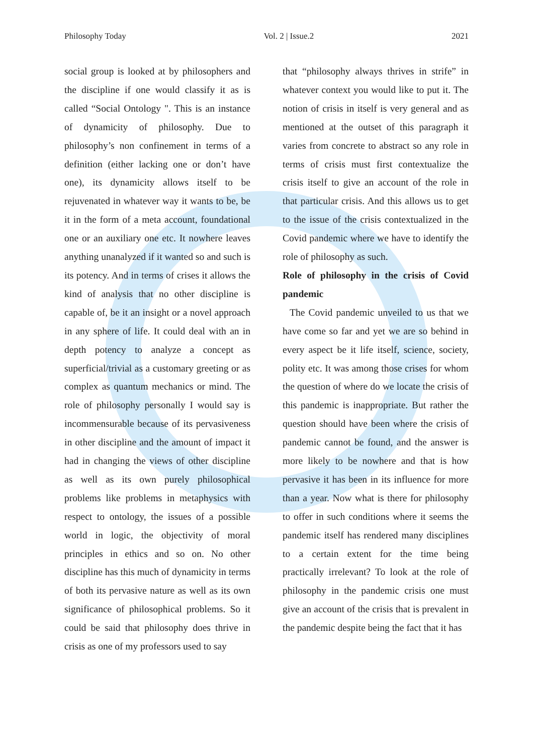Philosophy Today Vol. 2 | Issue.2 2021
social group is looked at by philosophers and the discipline if one would classify it as is called “Social Ontology ". This is an instance of dynamicity of philosophy. Due to philosophy’s non confinement in terms of a definition (either lacking one or don’t have one), its dynamicity allows itself to be rejuvenated in whatever way it wants to be, be it in the form of a meta account, foundational one or an auxiliary one etc. It nowhere leaves anything unanalyzed if it wanted so and such is its potency. And in terms of crises it allows the kind of analysis that no other discipline is capable of, be it an insight or a novel approach in any sphere of life. It could deal with an in depth potency to analyze a concept as superficial/trivial as a customary greeting or as complex as quantum mechanics or mind. The role of philosophy personally I would say is incommensurable because of its pervasiveness in other discipline and the amount of impact it had in changing the views of other discipline as well as its own purely philosophical problems like problems in metaphysics with respect to ontology, the issues of a possible world in logic, the objectivity of moral principles in ethics and so on. No other discipline has this much of dynamicity in terms of both its pervasive nature as well as its own significance of philosophical problems. So it could be said that philosophy does thrive in crisis as one of my professors used to say
that “philosophy always thrives in strife” in whatever context you would like to put it. The notion of crisis in itself is very general and as mentioned at the outset of this paragraph it varies from concrete to abstract so any role in terms of crisis must first contextualize the crisis itself to give an account of the role in that particular crisis. And this allows us to get to the issue of the crisis contextualized in the Covid pandemic where we have to identify the role of philosophy as such.
Role of philosophy in the crisis of Covid pandemic
The Covid pandemic unveiled to us that we have come so far and yet we are so behind in every aspect be it life itself, science, society, polity etc. It was among those crises for whom the question of where do we locate the crisis of this pandemic is inappropriate. But rather the question should have been where the crisis of pandemic cannot be found, and the answer is more likely to be nowhere and that is how pervasive it has been in its influence for more than a year. Now what is there for philosophy to offer in such conditions where it seems the pandemic itself has rendered many disciplines to a certain extent for the time being practically irrelevant? To look at the role of philosophy in the pandemic crisis one must give an account of the crisis that is prevalent in the pandemic despite being the fact that it has